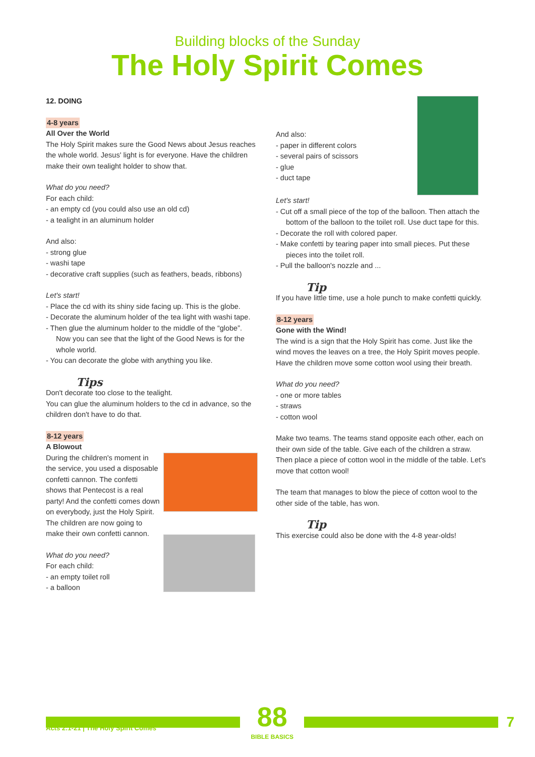Building blocks of the Sunday
The Holy Spirit Comes
12. DOING
4-8 years
All Over the World
The Holy Spirit makes sure the Good News about Jesus reaches the whole world. Jesus' light is for everyone. Have the children make their own tealight holder to show that.
What do you need?
For each child:
- an empty cd (you could also use an old cd)
- a tealight in an aluminum holder
And also:
- strong glue
- washi tape
- decorative craft supplies (such as feathers, beads, ribbons)
Let's start!
- Place the cd with its shiny side facing up. This is the globe.
- Decorate the aluminum holder of the tea light with washi tape.
- Then glue the aluminum holder to the middle of the “globe”. Now you can see that the light of the Good News is for the whole world.
- You can decorate the globe with anything you like.
Tips
Don't decorate too close to the tealight.
You can glue the aluminum holders to the cd in advance, so the children don't have to do that.
8-12 years
A Blowout
During the children's moment in the service, you used a disposable confetti cannon. The confetti shows that Pentecost is a real party! And the confetti comes down on everybody, just the Holy Spirit. The children are now going to make their own confetti cannon.
What do you need?
For each child:
- an empty toilet roll
- a balloon
And also:
- paper in different colors
- several pairs of scissors
- glue
- duct tape
Let's start!
- Cut off a small piece of the top of the balloon. Then attach the bottom of the balloon to the toilet roll. Use duct tape for this.
- Decorate the roll with colored paper.
- Make confetti by tearing paper into small pieces. Put these pieces into the toilet roll.
- Pull the balloon's nozzle and ...
Tip
If you have little time, use a hole punch to make confetti quickly.
8-12 years
Gone with the Wind!
The wind is a sign that the Holy Spirit has come. Just like the wind moves the leaves on a tree, the Holy Spirit moves people. Have the children move some cotton wool using their breath.
What do you need?
- one or more tables
- straws
- cotton wool
Make two teams. The teams stand opposite each other, each on their own side of the table. Give each of the children a straw. Then place a piece of cotton wool in the middle of the table. Let's move that cotton wool!
The team that manages to blow the piece of cotton wool to the other side of the table, has won.
Tip
This exercise could also be done with the 4-8 year-olds!
88
BIBLE BASICS
7
Acts 2:1-21 | The Holy Spirit Comes